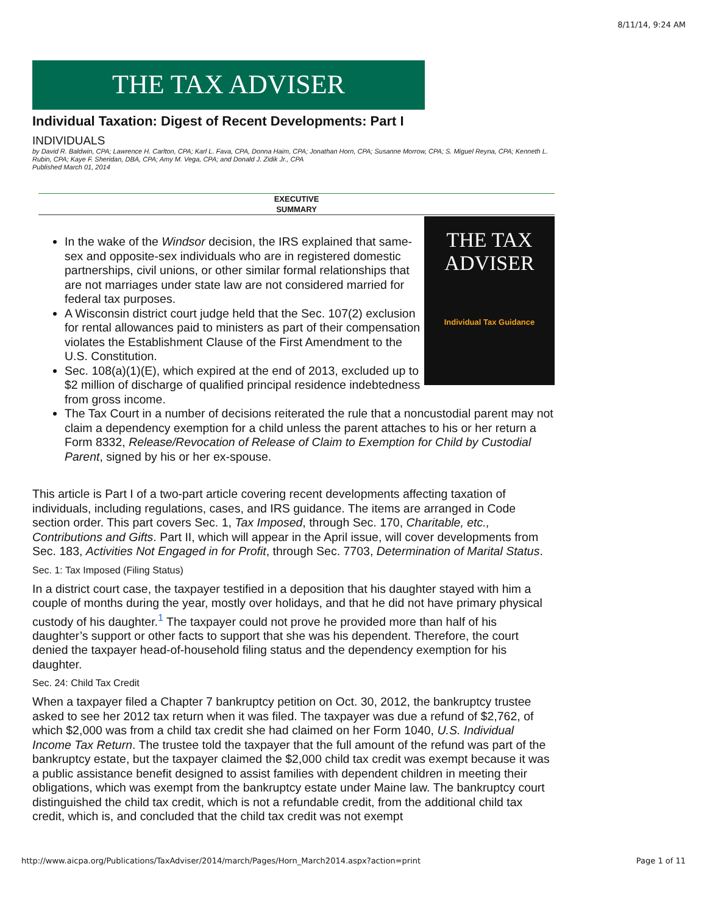8/11/14, 9:24 AM
THE TAX ADVISER
Individual Taxation: Digest of Recent Developments: Part I
INDIVIDUALS
by David R. Baldwin, CPA; Lawrence H. Carlton, CPA; Karl L. Fava, CPA, Donna Haim, CPA; Jonathan Horn, CPA; Susanne Morrow, CPA; S. Miguel Reyna, CPA; Kenneth L. Rubin, CPA; Kaye F. Sheridan, DBA, CPA; Amy M. Vega, CPA; and Donald J. Zidik Jr., CPA
Published March 01, 2014
EXECUTIVE
SUMMARY
THE TAX ADVISER
Individual Tax Guidance
In the wake of the Windsor decision, the IRS explained that same-sex and opposite-sex individuals who are in registered domestic partnerships, civil unions, or other similar formal relationships that are not marriages under state law are not considered married for federal tax purposes.
A Wisconsin district court judge held that the Sec. 107(2) exclusion for rental allowances paid to ministers as part of their compensation violates the Establishment Clause of the First Amendment to the U.S. Constitution.
Sec. 108(a)(1)(E), which expired at the end of 2013, excluded up to $2 million of discharge of qualified principal residence indebtedness from gross income.
The Tax Court in a number of decisions reiterated the rule that a noncustodial parent may not claim a dependency exemption for a child unless the parent attaches to his or her return a Form 8332, Release/Revocation of Release of Claim to Exemption for Child by Custodial Parent, signed by his or her ex-spouse.
This article is Part I of a two-part article covering recent developments affecting taxation of individuals, including regulations, cases, and IRS guidance. The items are arranged in Code section order. This part covers Sec. 1, Tax Imposed, through Sec. 170, Charitable, etc., Contributions and Gifts. Part II, which will appear in the April issue, will cover developments from Sec. 183, Activities Not Engaged in for Profit, through Sec. 7703, Determination of Marital Status.
Sec. 1: Tax Imposed (Filing Status)
In a district court case, the taxpayer testified in a deposition that his daughter stayed with him a couple of months during the year, mostly over holidays, and that he did not have primary physical custody of his daughter.<sup>1</sup> The taxpayer could not prove he provided more than half of his daughter’s support or other facts to support that she was his dependent. Therefore, the court denied the taxpayer head-of-household filing status and the dependency exemption for his daughter.
Sec. 24: Child Tax Credit
When a taxpayer filed a Chapter 7 bankruptcy petition on Oct. 30, 2012, the bankruptcy trustee asked to see her 2012 tax return when it was filed. The taxpayer was due a refund of $2,762, of which $2,000 was from a child tax credit she had claimed on her Form 1040, U.S. Individual Income Tax Return. The trustee told the taxpayer that the full amount of the refund was part of the bankruptcy estate, but the taxpayer claimed the $2,000 child tax credit was exempt because it was a public assistance benefit designed to assist families with dependent children in meeting their obligations, which was exempt from the bankruptcy estate under Maine law. The bankruptcy court distinguished the child tax credit, which is not a refundable credit, from the additional child tax credit, which is, and concluded that the child tax credit was not exempt
http://www.aicpa.org/Publications/TaxAdviser/2014/march/Pages/Horn_March2014.aspx?action=print Page 1 of 11